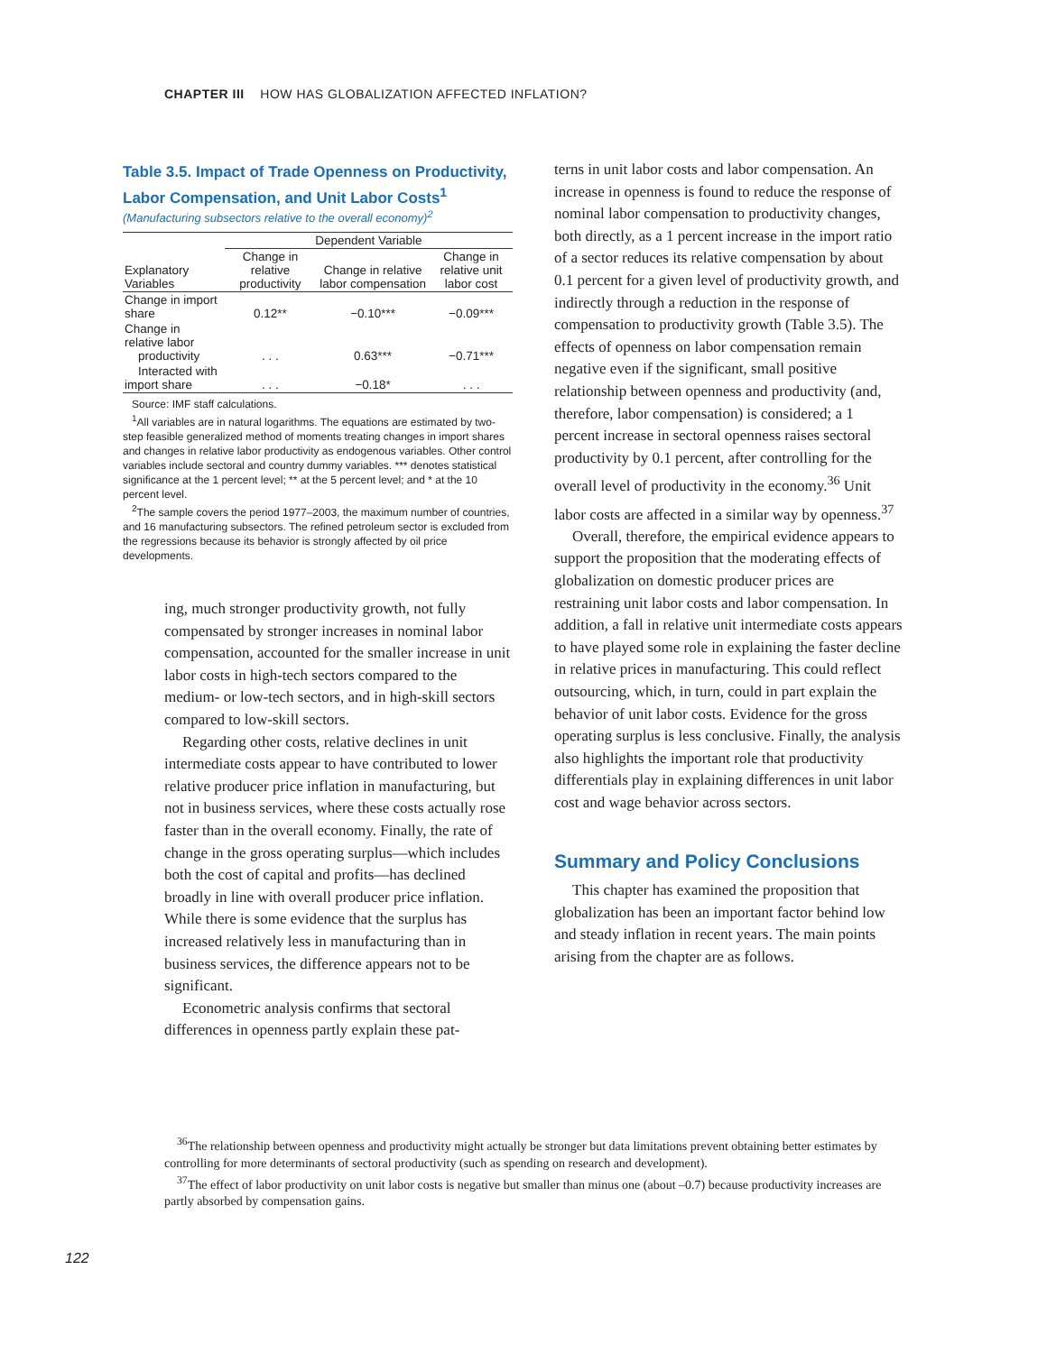CHAPTER III HOW HAS GLOBALIZATION AFFECTED INFLATION?
Table 3.5. Impact of Trade Openness on Productivity, Labor Compensation, and Unit Labor Costs<sup>1</sup>
(Manufacturing subsectors relative to the overall economy)<sup>2</sup>
| | Dependent Variable | | |
| --- | --- | --- | --- |
| Explanatory Variables | Change in relative productivity | Change in relative labor compensation | Change in relative unit labor cost |
| Change in import share | 0.12** | −0.10*** | −0.09*** |
| Change in relative labor productivity | . . . | 0.63*** | −0.71*** |
| Interacted with import share | . . . | −0.18* | . . . |
Source: IMF staff calculations.
<sup>1</sup> All variables are in natural logarithms. The equations are estimated by two-step feasible generalized method of moments treating changes in import shares and changes in relative labor productivity as endogenous variables. Other control variables include sectoral and country dummy variables. *** denotes statistical significance at the 1 percent level; ** at the 5 percent level; and * at the 10 percent level.
<sup>2</sup> The sample covers the period 1977–2003, the maximum number of countries, and 16 manufacturing subsectors. The refined petroleum sector is excluded from the regressions because its behavior is strongly affected by oil price developments.
ing, much stronger productivity growth, not fully compensated by stronger increases in nominal labor compensation, accounted for the smaller increase in unit labor costs in high-tech sectors compared to the medium- or low-tech sectors, and in high-skill sectors compared to low-skill sectors.
Regarding other costs, relative declines in unit intermediate costs appear to have contributed to lower relative producer price inflation in manufacturing, but not in business services, where these costs actually rose faster than in the overall economy. Finally, the rate of change in the gross operating surplus—which includes both the cost of capital and profits—has declined broadly in line with overall producer price inflation. While there is some evidence that the surplus has increased relatively less in manufacturing than in business services, the difference appears not to be significant.
Econometric analysis confirms that sectoral differences in openness partly explain these pat-
terns in unit labor costs and labor compensation. An increase in openness is found to reduce the response of nominal labor compensation to productivity changes, both directly, as a 1 percent increase in the import ratio of a sector reduces its relative compensation by about 0.1 percent for a given level of productivity growth, and indirectly through a reduction in the response of compensation to productivity growth (Table 3.5). The effects of openness on labor compensation remain negative even if the significant, small positive relationship between openness and productivity (and, therefore, labor compensation) is considered; a 1 percent increase in sectoral openness raises sectoral productivity by 0.1 percent, after controlling for the overall level of productivity in the economy.<sup>36</sup> Unit labor costs are affected in a similar way by openness.<sup>37</sup>
Overall, therefore, the empirical evidence appears to support the proposition that the moderating effects of globalization on domestic producer prices are restraining unit labor costs and labor compensation. In addition, a fall in relative unit intermediate costs appears to have played some role in explaining the faster decline in relative prices in manufacturing. This could reflect outsourcing, which, in turn, could in part explain the behavior of unit labor costs. Evidence for the gross operating surplus is less conclusive. Finally, the analysis also highlights the important role that productivity differentials play in explaining differences in unit labor cost and wage behavior across sectors.
Summary and Policy Conclusions
This chapter has examined the proposition that globalization has been an important factor behind low and steady inflation in recent years. The main points arising from the chapter are as follows.
<sup>36</sup> The relationship between openness and productivity might actually be stronger but data limitations prevent obtaining better estimates by controlling for more determinants of sectoral productivity (such as spending on research and development).
<sup>37</sup> The effect of labor productivity on unit labor costs is negative but smaller than minus one (about –0.7) because productivity increases are partly absorbed by compensation gains.
122